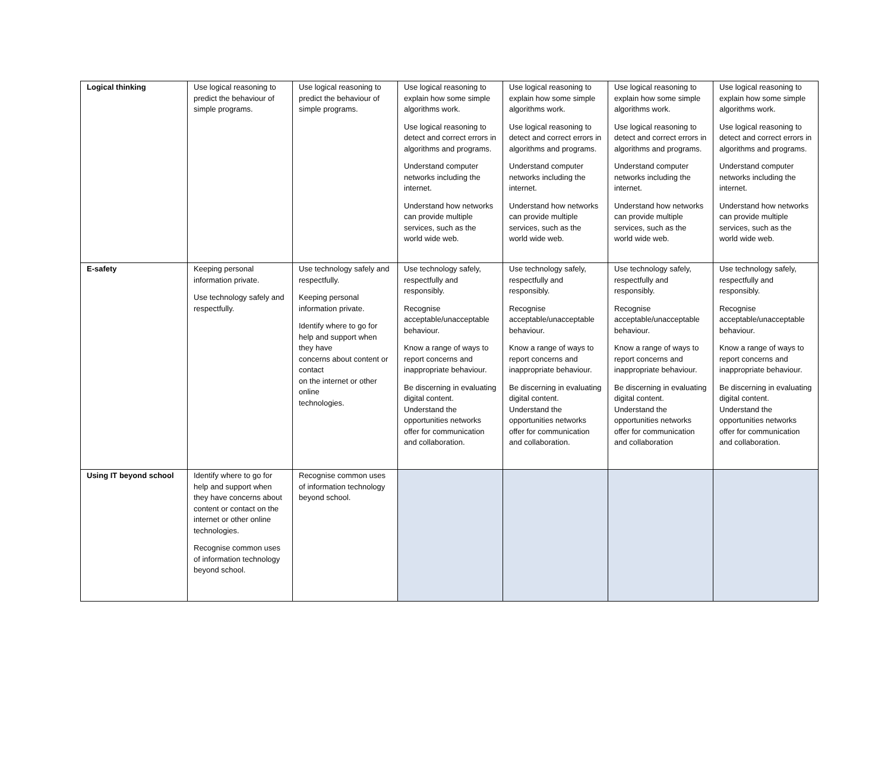| Logical thinking | Use logical reasoning to predict the behaviour of simple programs. | Use logical reasoning to predict the behaviour of simple programs. | Use logical reasoning to explain how some simple algorithms work. Use logical reasoning to detect and correct errors in algorithms and programs. Understand computer networks including the internet. Understand how networks can provide multiple services, such as the world wide web. | Use logical reasoning to explain how some simple algorithms work. Use logical reasoning to detect and correct errors in algorithms and programs. Understand computer networks including the internet. Understand how networks can provide multiple services, such as the world wide web. | Use logical reasoning to explain how some simple algorithms work. Use logical reasoning to detect and correct errors in algorithms and programs. Understand computer networks including the internet. Understand how networks can provide multiple services, such as the world wide web. | Use logical reasoning to explain how some simple algorithms work. Use logical reasoning to detect and correct errors in algorithms and programs. Understand computer networks including the internet. Understand how networks can provide multiple services, such as the world wide web. |
| E-safety | Keeping personal information private. Use technology safely and respectfully. | Use technology safely and respectfully. Keeping personal information private. Identify where to go for help and support when they have concerns about content or contact on the internet or other online technologies. | Use technology safely, respectfully and responsibly. Recognise acceptable/unacceptable behaviour. Know a range of ways to report concerns and inappropriate behaviour. Be discerning in evaluating digital content. Understand the opportunities networks offer for communication and collaboration. | Use technology safely, respectfully and responsibly. Recognise acceptable/unacceptable behaviour. Know a range of ways to report concerns and inappropriate behaviour. Be discerning in evaluating digital content. Understand the opportunities networks offer for communication and collaboration. | Use technology safely, respectfully and responsibly. Recognise acceptable/unacceptable behaviour. Know a range of ways to report concerns and inappropriate behaviour. Be discerning in evaluating digital content. Understand the opportunities networks offer for communication and collaboration | Use technology safely, respectfully and responsibly. Recognise acceptable/unacceptable behaviour. Know a range of ways to report concerns and inappropriate behaviour. Be discerning in evaluating digital content. Understand the opportunities networks offer for communication and collaboration. |
| Using IT beyond school | Identify where to go for help and support when they have concerns about content or contact on the internet or other online technologies. Recognise common uses of information technology beyond school. | Recognise common uses of information technology beyond school. | | | | |